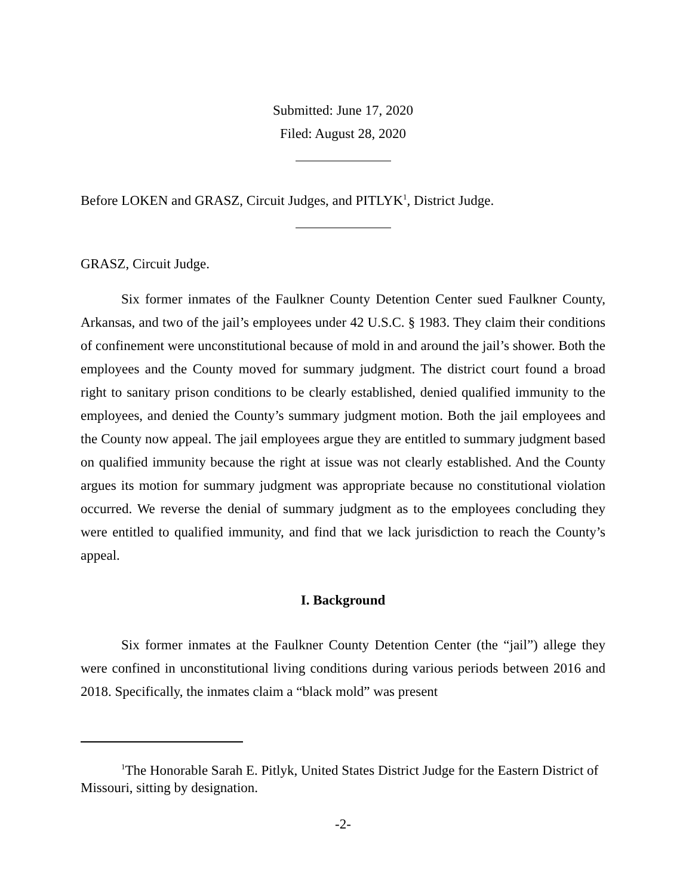Submitted: June 17, 2020
Filed: August 28, 2020
Before LOKEN and GRASZ, Circuit Judges, and PITLYK<sup>1</sup>, District Judge.
GRASZ, Circuit Judge.
Six former inmates of the Faulkner County Detention Center sued Faulkner County, Arkansas, and two of the jail’s employees under 42 U.S.C. § 1983. They claim their conditions of confinement were unconstitutional because of mold in and around the jail’s shower. Both the employees and the County moved for summary judgment. The district court found a broad right to sanitary prison conditions to be clearly established, denied qualified immunity to the employees, and denied the County’s summary judgment motion. Both the jail employees and the County now appeal. The jail employees argue they are entitled to summary judgment based on qualified immunity because the right at issue was not clearly established. And the County argues its motion for summary judgment was appropriate because no constitutional violation occurred. We reverse the denial of summary judgment as to the employees concluding they were entitled to qualified immunity, and find that we lack jurisdiction to reach the County’s appeal.
I. Background
Six former inmates at the Faulkner County Detention Center (the “jail”) allege they were confined in unconstitutional living conditions during various periods between 2016 and 2018. Specifically, the inmates claim a “black mold” was present
<sup>1</sup> The Honorable Sarah E. Pitlyk, United States District Judge for the Eastern District of Missouri, sitting by designation.
-2-